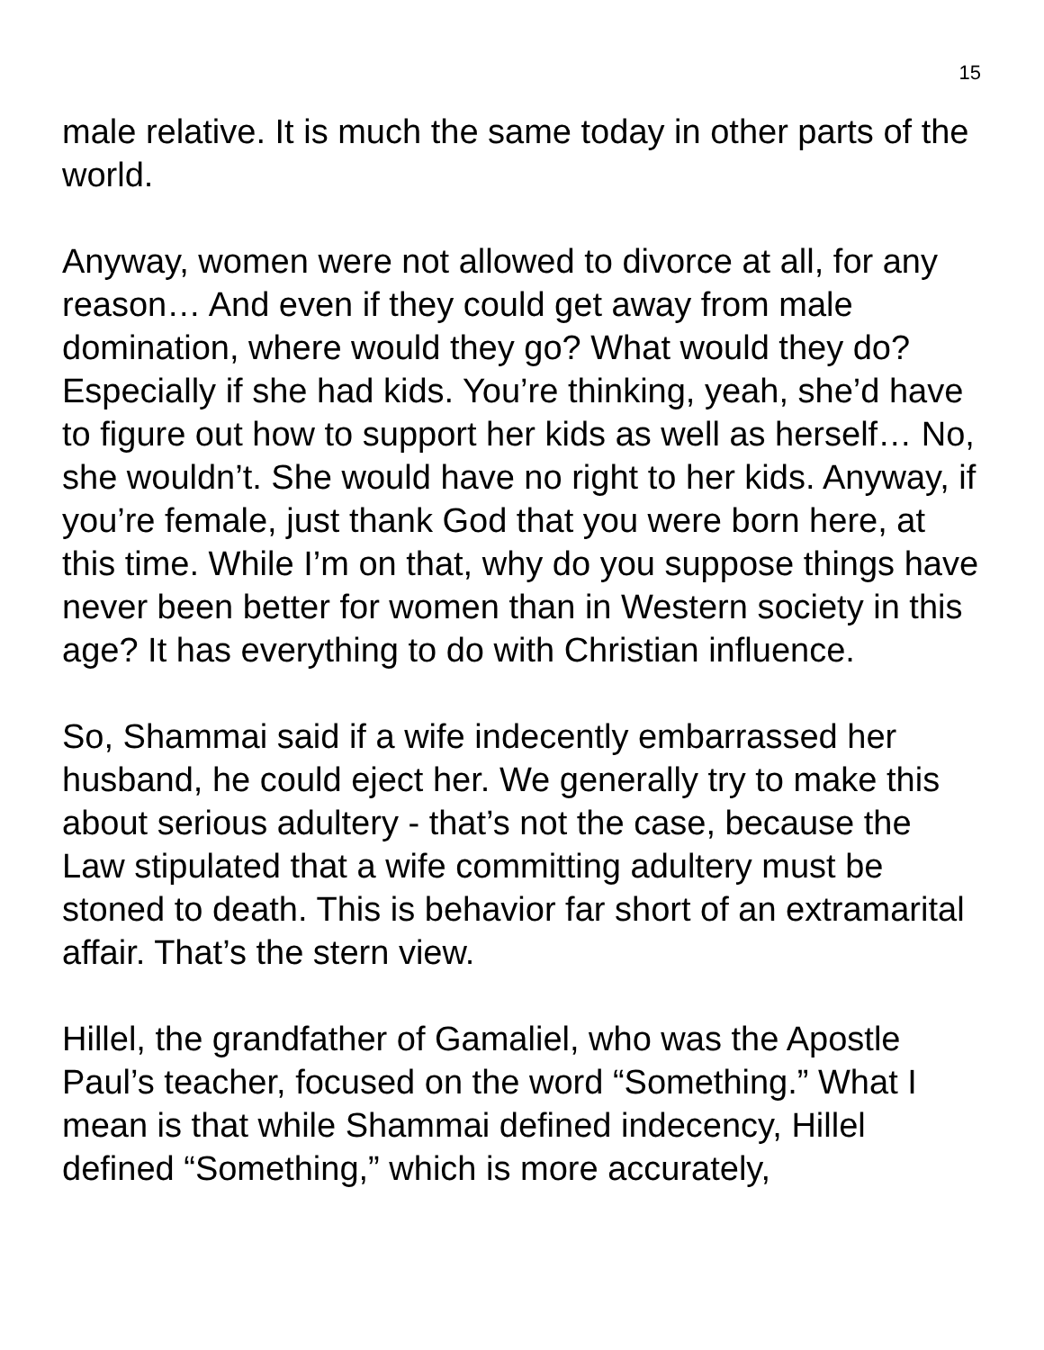15
male relative. It is much the same today in other parts of the world.
Anyway, women were not allowed to divorce at all, for any reason… And even if they could get away from male domination, where would they go? What would they do? Especially if she had kids. You’re thinking, yeah, she’d have to figure out how to support her kids as well as herself… No, she wouldn’t. She would have no right to her kids. Anyway, if you’re female, just thank God that you were born here, at this time. While I’m on that, why do you suppose things have never been better for women than in Western society in this age? It has everything to do with Christian influence.
So, Shammai said if a wife indecently embarrassed her husband, he could eject her. We generally try to make this about serious adultery - that’s not the case, because the Law stipulated that a wife committing adultery must be stoned to death. This is behavior far short of an extramarital affair. That’s the stern view.
Hillel, the grandfather of Gamaliel, who was the Apostle Paul’s teacher, focused on the word “Something.” What I mean is that while Shammai defined indecency, Hillel defined “Something,” which is more accurately,